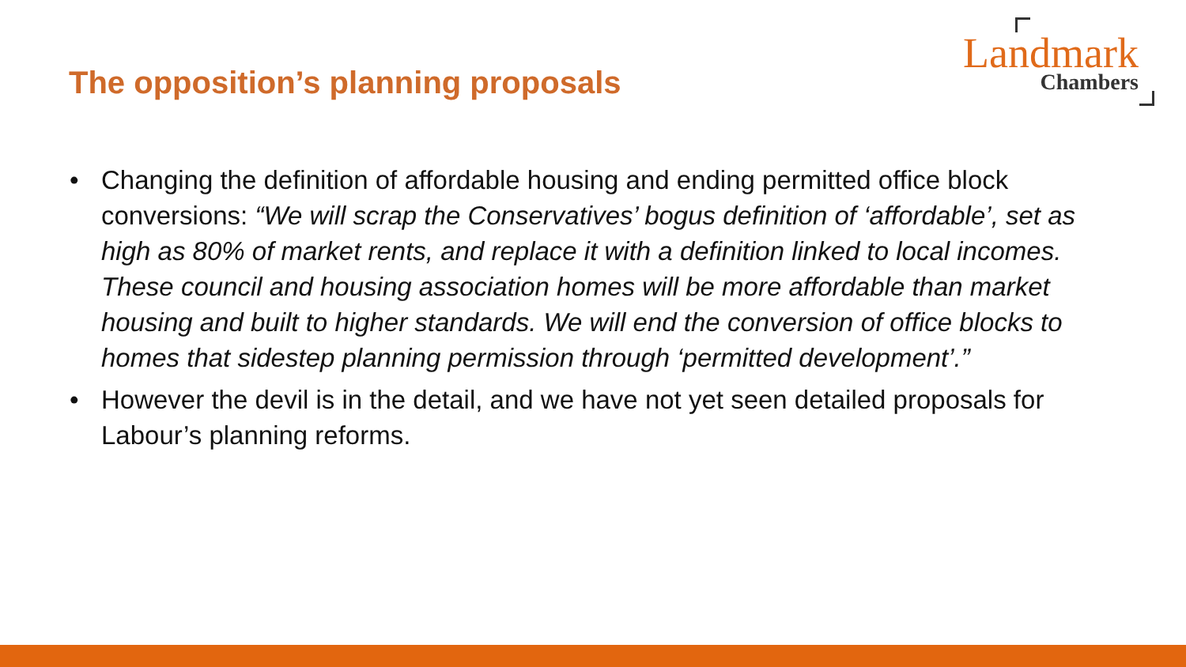The opposition’s planning proposals
Landmark
Chambers
• Changing the definition of affordable housing and ending permitted office block conversions: “We will scrap the Conservatives’ bogus definition of ‘affordable’, set as high as 80% of market rents, and replace it with a definition linked to local incomes. These council and housing association homes will be more affordable than market housing and built to higher standards. We will end the conversion of office blocks to homes that sidestep planning permission through ‘permitted development’.”
• However the devil is in the detail, and we have not yet seen detailed proposals for Labour’s planning reforms.